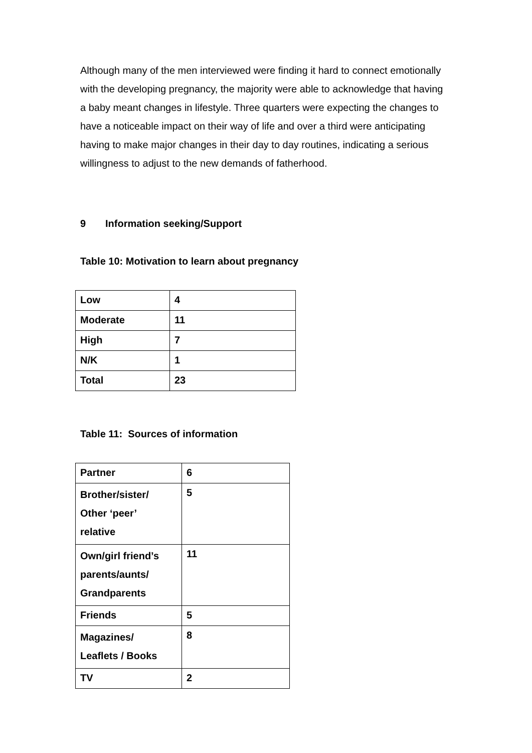Although many of the men interviewed were finding it hard to connect emotionally with the developing pregnancy, the majority were able to acknowledge that having a baby meant changes in lifestyle. Three quarters were expecting the changes to have a noticeable impact on their way of life and over a third were anticipating having to make major changes in their day to day routines, indicating a serious willingness to adjust to the new demands of fatherhood.
9 Information seeking/Support
Table 10: Motivation to learn about pregnancy
| Low | 4 |
| Moderate | 11 |
| High | 7 |
| N/K | 1 |
| Total | 23 |
Table 11: Sources of information
| Partner | 6 |
| Brother/sister/ Other ‘peer’ relative | 5 |
| Own/girl friend’s parents/aunts/ Grandparents | 11 |
| Friends | 5 |
| Magazines/ Leaflets / Books | 8 |
| TV | 2 |